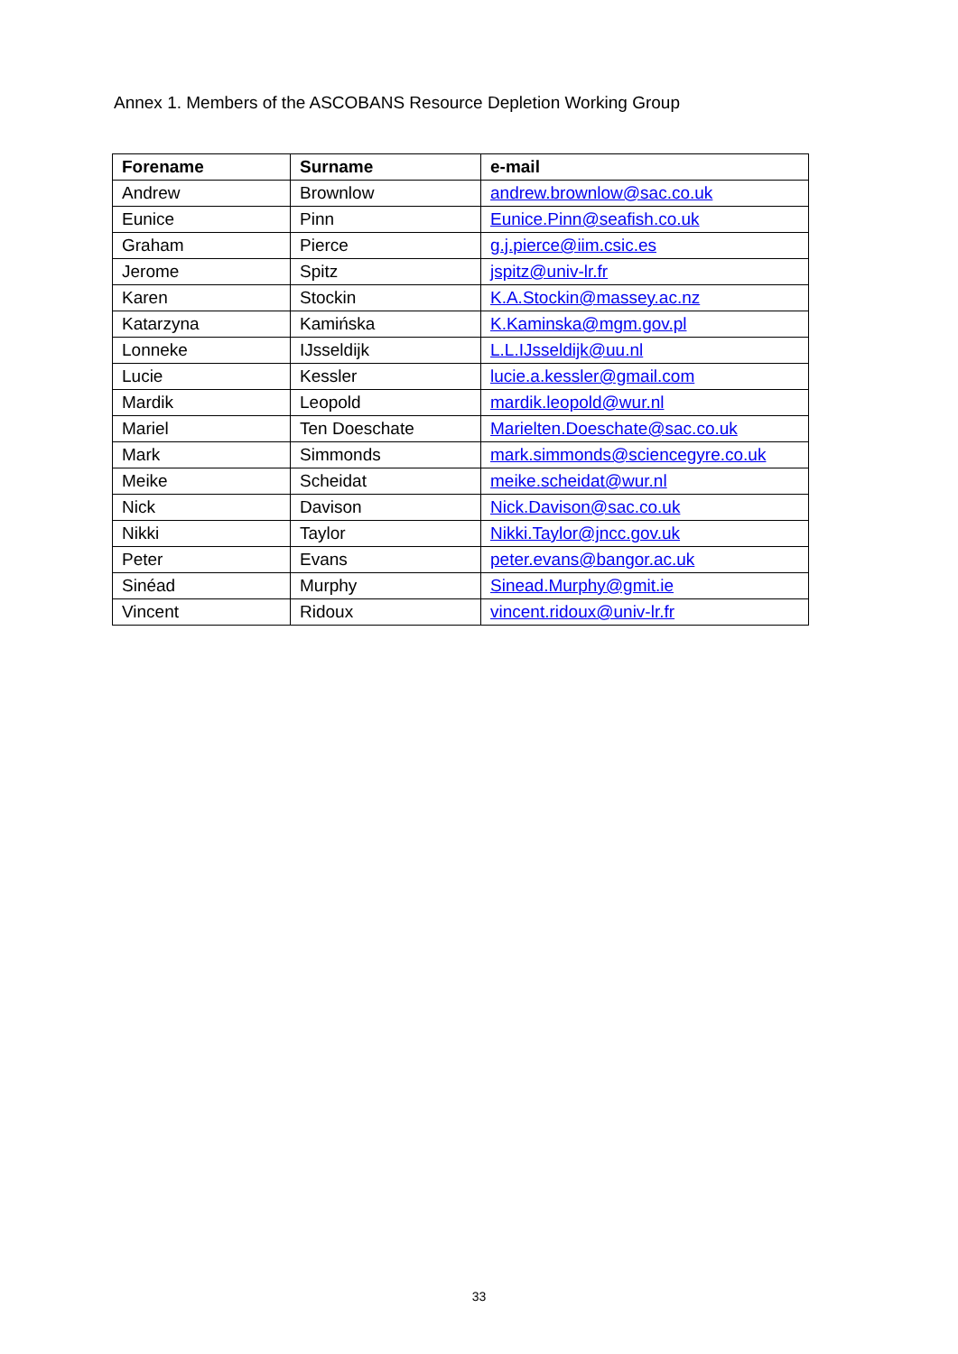Annex 1. Members of the ASCOBANS Resource Depletion Working Group
| Forename | Surname | e-mail |
| --- | --- | --- |
| Andrew | Brownlow | andrew.brownlow@sac.co.uk |
| Eunice | Pinn | Eunice.Pinn@seafish.co.uk |
| Graham | Pierce | g.j.pierce@iim.csic.es |
| Jerome | Spitz | jspitz@univ-lr.fr |
| Karen | Stockin | K.A.Stockin@massey.ac.nz |
| Katarzyna | Kamińska | K.Kaminska@mgm.gov.pl |
| Lonneke | IJsseldijk | L.L.IJsseldijk@uu.nl |
| Lucie | Kessler | lucie.a.kessler@gmail.com |
| Mardik | Leopold | mardik.leopold@wur.nl |
| Mariel | Ten Doeschate | Marielten.Doeschate@sac.co.uk |
| Mark | Simmonds | mark.simmonds@sciencegyre.co.uk |
| Meike | Scheidat | meike.scheidat@wur.nl |
| Nick | Davison | Nick.Davison@sac.co.uk |
| Nikki | Taylor | Nikki.Taylor@jncc.gov.uk |
| Peter | Evans | peter.evans@bangor.ac.uk |
| Sinéad | Murphy | Sinead.Murphy@gmit.ie |
| Vincent | Ridoux | vincent.ridoux@univ-lr.fr |
33